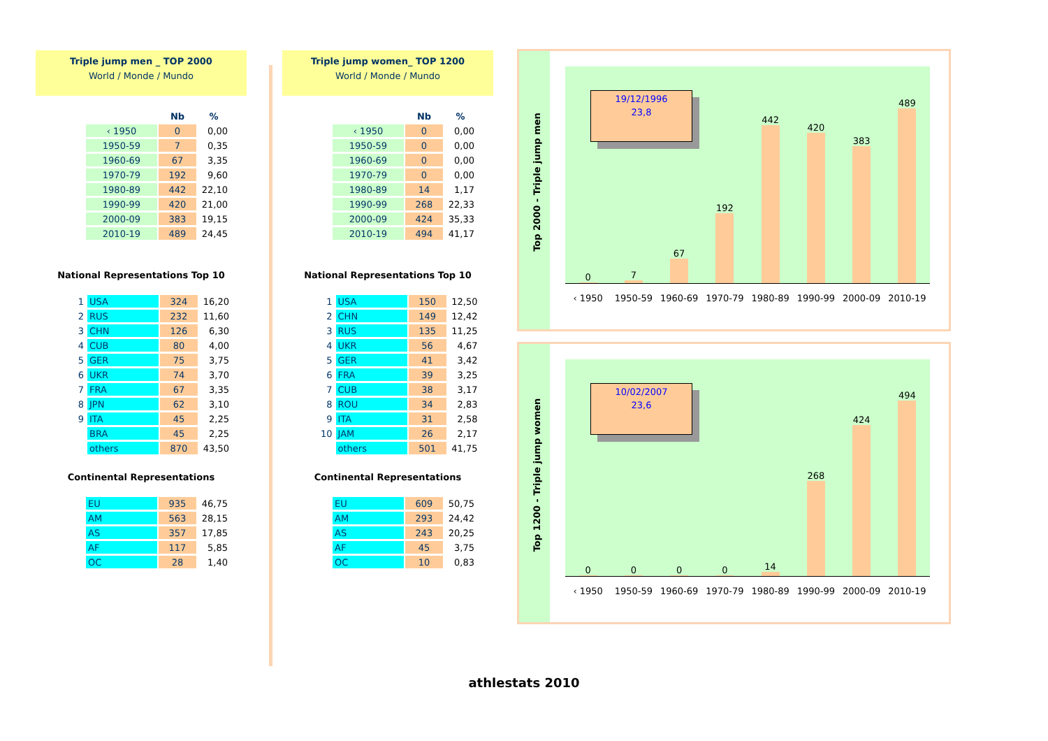Triple jump men _ TOP 2000
World / Monde / Mundo
| | Nb | % |
| --- | --- | --- |
| ‹ 1950 | 0 | 0,00 |
| 1950-59 | 7 | 0,35 |
| 1960-69 | 67 | 3,35 |
| 1970-79 | 192 | 9,60 |
| 1980-89 | 442 | 22,10 |
| 1990-99 | 420 | 21,00 |
| 2000-09 | 383 | 19,15 |
| 2010-19 | 489 | 24,45 |
National Representations Top 10
| 1 | USA | 324 | 16,20 |
| 2 | RUS | 232 | 11,60 |
| 3 | CHN | 126 | 6,30 |
| 4 | CUB | 80 | 4,00 |
| 5 | GER | 75 | 3,75 |
| 6 | UKR | 74 | 3,70 |
| 7 | FRA | 67 | 3,35 |
| 8 | JPN | 62 | 3,10 |
| 9 | ITA | 45 | 2,25 |
| | BRA | 45 | 2,25 |
| | others | 870 | 43,50 |
Continental Representations
| EU | 935 | 46,75 |
| AM | 563 | 28,15 |
| AS | 357 | 17,85 |
| AF | 117 | 5,85 |
| OC | 28 | 1,40 |
Triple jump women_ TOP 1200
World / Monde / Mundo
| | Nb | % |
| --- | --- | --- |
| ‹ 1950 | 0 | 0,00 |
| 1950-59 | 0 | 0,00 |
| 1960-69 | 0 | 0,00 |
| 1970-79 | 0 | 0,00 |
| 1980-89 | 14 | 1,17 |
| 1990-99 | 268 | 22,33 |
| 2000-09 | 424 | 35,33 |
| 2010-19 | 494 | 41,17 |
National Representations Top 10
| 1 | USA | 150 | 12,50 |
| 2 | CHN | 149 | 12,42 |
| 3 | RUS | 135 | 11,25 |
| 4 | UKR | 56 | 4,67 |
| 5 | GER | 41 | 3,42 |
| 6 | FRA | 39 | 3,25 |
| 7 | CUB | 38 | 3,17 |
| 8 | ROU | 34 | 2,83 |
| 9 | ITA | 31 | 2,58 |
| 10 | JAM | 26 | 2,17 |
| | others | 501 | 41,75 |
Continental Representations
| EU | 609 | 50,75 |
| AM | 293 | 24,42 |
| AS | 243 | 20,25 |
| AF | 45 | 3,75 |
| OC | 10 | 0,83 |
Top 2000 - Triple jump men
0
7
67
192
442
420
383
489
19/12/1996
23,8
‹ 1950 1950-59 1960-69 1970-79 1980-89 1990-99 2000-09 2010-19
Top 1200 - Triple jump women
0
0
0
0
14
268
424
494
10/02/2007
23,6
‹ 1950 1950-59 1960-69 1970-79 1980-89 1990-99 2000-09 2010-19
athlestats 2010